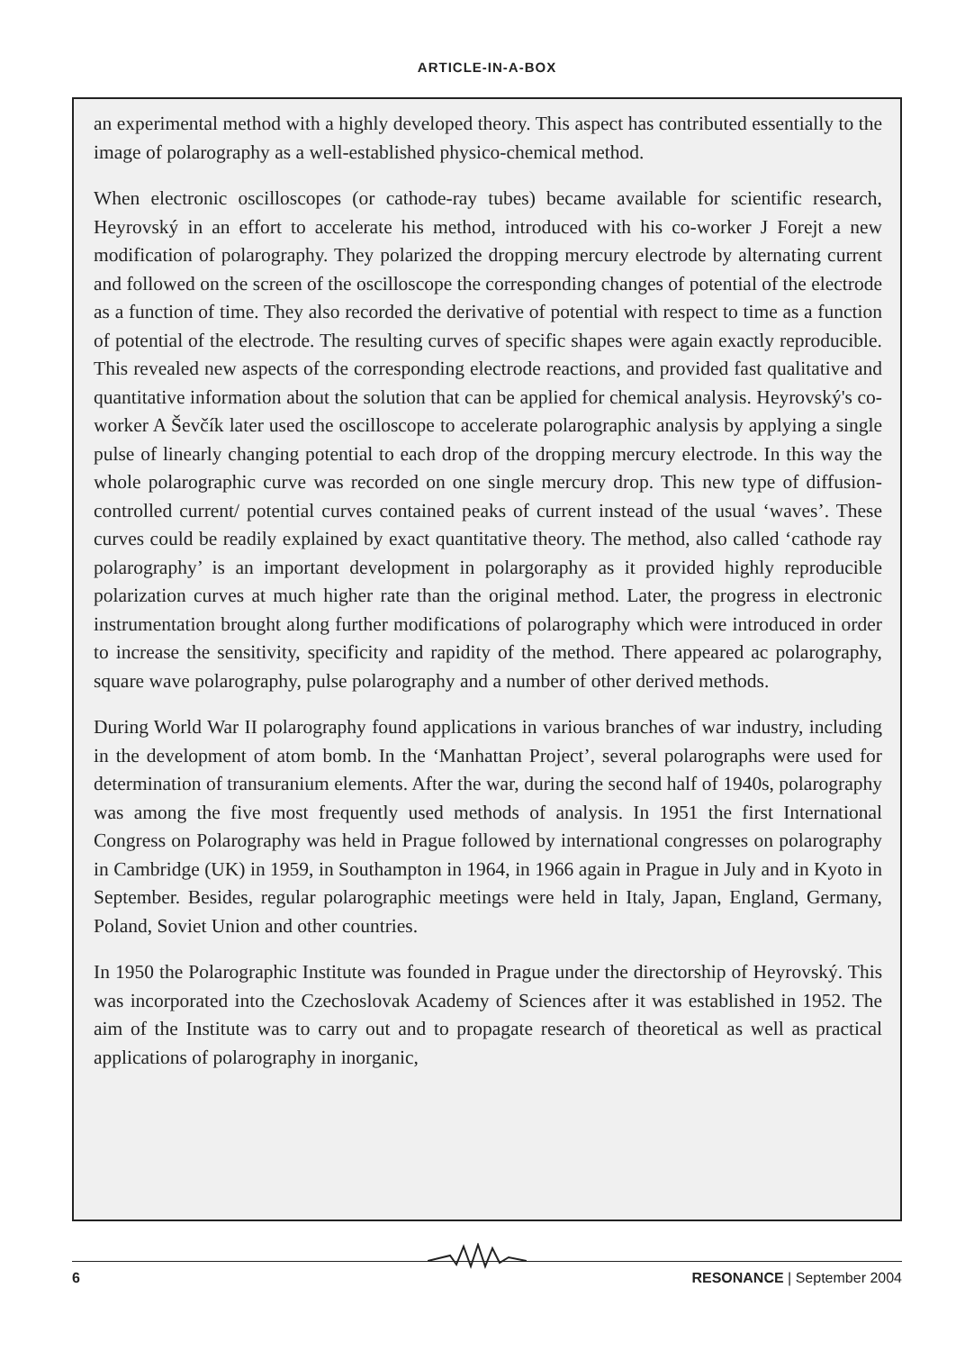ARTICLE-IN-A-BOX
an experimental method with a highly developed theory. This aspect has contributed essentially to the image of polarography as a well-established physico-chemical method.
When electronic oscilloscopes (or cathode-ray tubes) became available for scientific research, Heyrovský in an effort to accelerate his method, introduced with his co-worker J Forejt a new modification of polarography. They polarized the dropping mercury electrode by alternating current and followed on the screen of the oscilloscope the corresponding changes of potential of the electrode as a function of time. They also recorded the derivative of potential with respect to time as a function of potential of the electrode. The resulting curves of specific shapes were again exactly reproducible. This revealed new aspects of the corresponding electrode reactions, and provided fast qualitative and quantitative information about the solution that can be applied for chemical analysis. Heyrovský's co-worker A Ševčík later used the oscilloscope to accelerate polarographic analysis by applying a single pulse of linearly changing potential to each drop of the dropping mercury electrode. In this way the whole polarographic curve was recorded on one single mercury drop. This new type of diffusion-controlled current/ potential curves contained peaks of current instead of the usual ‘waves’. These curves could be readily explained by exact quantitative theory. The method, also called ‘cathode ray polarography’ is an important development in polargoraphy as it provided highly reproducible polarization curves at much higher rate than the original method. Later, the progress in electronic instrumentation brought along further modifications of polarography which were introduced in order to increase the sensitivity, specificity and rapidity of the method. There appeared ac polarography, square wave polarography, pulse polarography and a number of other derived methods.
During World War II polarography found applications in various branches of war industry, including in the development of atom bomb. In the ‘Manhattan Project’, several polarographs were used for determination of transuranium elements. After the war, during the second half of 1940s, polarography was among the five most frequently used methods of analysis. In 1951 the first International Congress on Polarography was held in Prague followed by international congresses on polarography in Cambridge (UK) in 1959, in Southampton in 1964, in 1966 again in Prague in July and in Kyoto in September. Besides, regular polarographic meetings were held in Italy, Japan, England, Germany, Poland, Soviet Union and other countries.
In 1950 the Polarographic Institute was founded in Prague under the directorship of Heyrovský. This was incorporated into the Czechoslovak Academy of Sciences after it was established in 1952. The aim of the Institute was to carry out and to propagate research of theoretical as well as practical applications of polarography in inorganic,
6 RESONANCE | September 2004